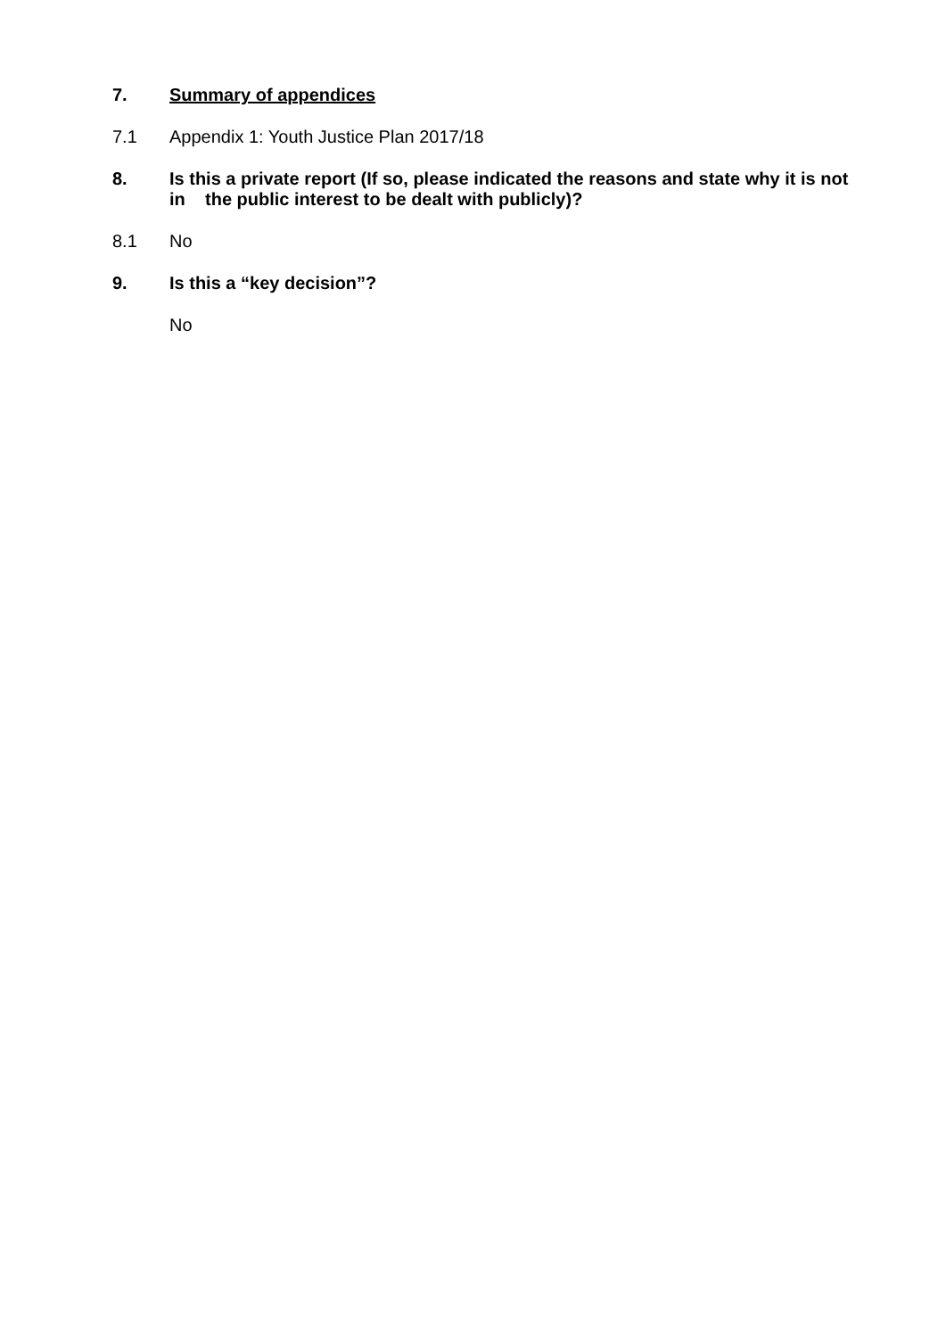7. Summary of appendices
7.1 Appendix 1: Youth Justice Plan 2017/18
8. Is this a private report (If so, please indicated the reasons and state why it is not in the public interest to be dealt with publicly)?
8.1 No
9. Is this a “key decision”?
No